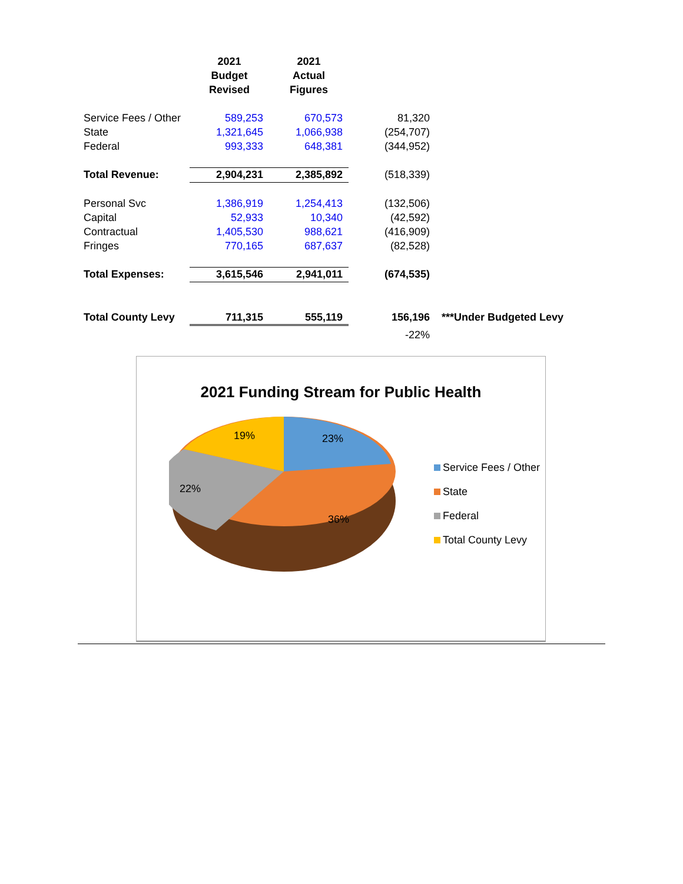| | 2021 Budget Revised | 2021 Actual Figures | | |
| --- | --- | --- | --- | --- |
| Service Fees / Other | 589,253 | 670,573 | 81,320 | |
| State | 1,321,645 | 1,066,938 | (254,707) | |
| Federal | 993,333 | 648,381 | (344,952) | |
| Total Revenue: | 2,904,231 | 2,385,892 | (518,339) | |
| Personal Svc | 1,386,919 | 1,254,413 | (132,506) | |
| Capital | 52,933 | 10,340 | (42,592) | |
| Contractual | 1,405,530 | 988,621 | (416,909) | |
| Fringes | 770,165 | 687,637 | (82,528) | |
| Total Expenses: | 3,615,546 | 2,941,011 | (674,535) | |
| Total County Levy | 711,315 | 555,119 | 156,196 | ***Under Budgeted Levy |
| | | | -22% | |
2021 Funding Stream for Public Health
23%
36%
22%
19%
Service Fees / Other
State
Federal
Total County Levy